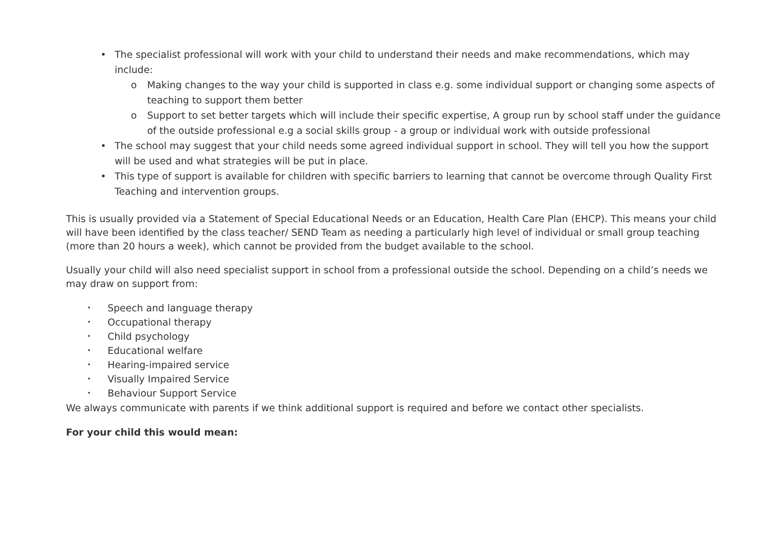• The specialist professional will work with your child to understand their needs and make recommendations, which may include:
o Making changes to the way your child is supported in class e.g. some individual support or changing some aspects of teaching to support them better
o Support to set better targets which will include their specific expertise, A group run by school staff under the guidance of the outside professional e.g a social skills group - a group or individual work with outside professional
• The school may suggest that your child needs some agreed individual support in school. They will tell you how the support will be used and what strategies will be put in place.
• This type of support is available for children with specific barriers to learning that cannot be overcome through Quality First Teaching and intervention groups.
This is usually provided via a Statement of Special Educational Needs or an Education, Health Care Plan (EHCP). This means your child will have been identified by the class teacher/ SEND Team as needing a particularly high level of individual or small group teaching (more than 20 hours a week), which cannot be provided from the budget available to the school.
Usually your child will also need specialist support in school from a professional outside the school. Depending on a child’s needs we may draw on support from:
• Speech and language therapy
• Occupational therapy
• Child psychology
• Educational welfare
• Hearing-impaired service
• Visually Impaired Service
• Behaviour Support Service
We always communicate with parents if we think additional support is required and before we contact other specialists.
For your child this would mean: